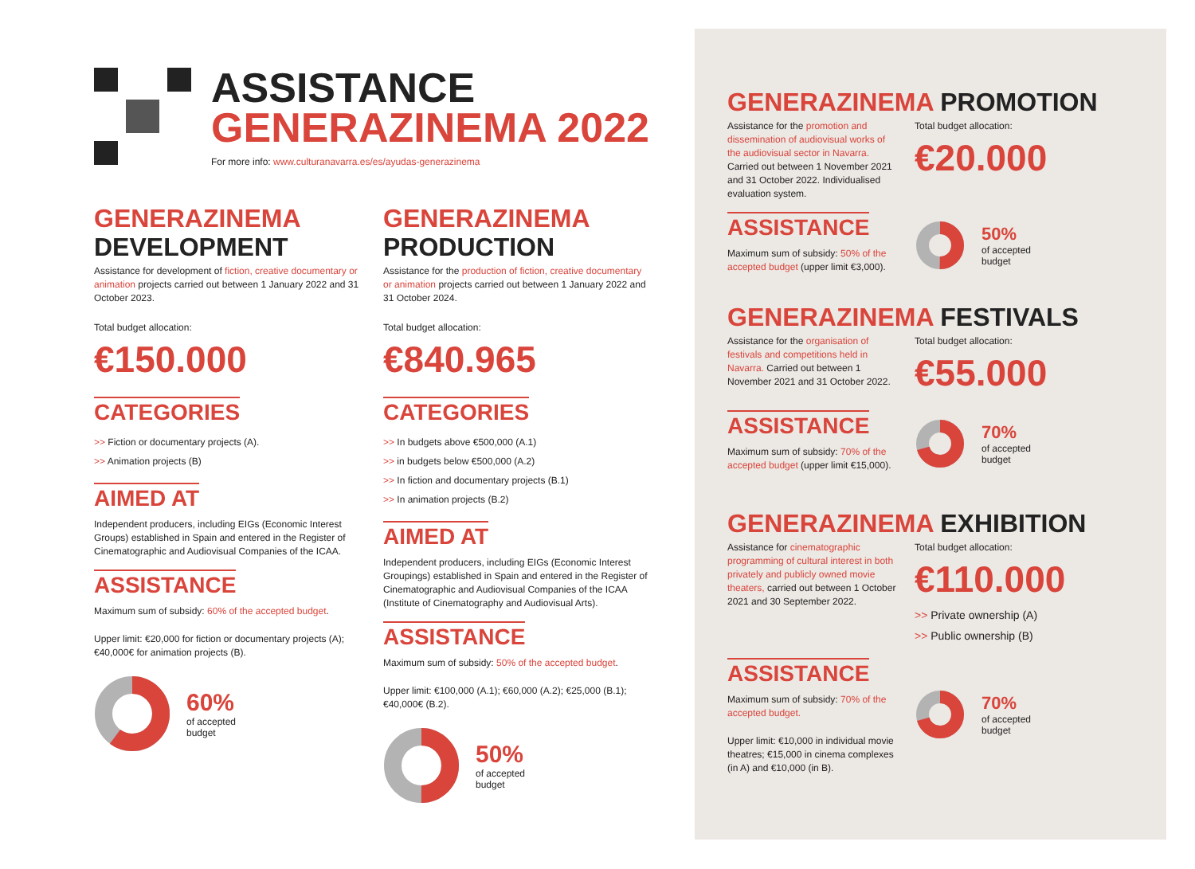ASSISTANCE
GENERAZINEMA 2022
For more info: www.culturanavarra.es/es/ayudas-generazinema
GENERAZINEMA
DEVELOPMENT
Assistance for development of fiction, creative documentary or animation projects carried out between 1 January 2022 and 31 October 2023.
Total budget allocation:
€150.000
CATEGORIES
>> Fiction or documentary projects (A).
>> Animation projects (B)
AIMED AT
Independent producers, including EIGs (Economic Interest Groups) established in Spain and entered in the Register of Cinematographic and Audiovisual Companies of the ICAA.
ASSISTANCE
Maximum sum of subsidy: 60% of the accepted budget.
Upper limit: €20,000 for fiction or documentary projects (A); €40,000€ for animation projects (B).
60%
of accepted
budget
GENERAZINEMA
PRODUCTION
Assistance for the production of fiction, creative documentary or animation projects carried out between 1 January 2022 and 31 October 2024.
Total budget allocation:
€840.965
CATEGORIES
>> In budgets above €500,000 (A.1)
>> in budgets below €500,000 (A.2)
>> In fiction and documentary projects (B.1)
>> In animation projects (B.2)
AIMED AT
Independent producers, including EIGs (Economic Interest Groupings) established in Spain and entered in the Register of Cinematographic and Audiovisual Companies of the ICAA (Institute of Cinematography and Audiovisual Arts).
ASSISTANCE
Maximum sum of subsidy: 50% of the accepted budget.
Upper limit: €100,000 (A.1); €60,000 (A.2); €25,000 (B.1); €40,000€ (B.2).
50%
of accepted
budget
GENERAZINEMA PROMOTION
Assistance for the promotion and dissemination of audiovisual works of the audiovisual sector in Navarra. Carried out between 1 November 2021 and 31 October 2022. Individualised evaluation system.
Total budget allocation:
€20.000
ASSISTANCE
Maximum sum of subsidy: 50% of the accepted budget (upper limit €3,000).
50%
of accepted
budget
GENERAZINEMA FESTIVALS
Assistance for the organisation of festivals and competitions held in Navarra. Carried out between 1 November 2021 and 31 October 2022.
Total budget allocation:
€55.000
ASSISTANCE
Maximum sum of subsidy: 70% of the accepted budget (upper limit €15,000).
70%
of accepted
budget
GENERAZINEMA EXHIBITION
Assistance for cinematographic programming of cultural interest in both privately and publicly owned movie theaters, carried out between 1 October 2021 and 30 September 2022.
Total budget allocation:
€110.000
>> Private ownership (A)
>> Public ownership (B)
ASSISTANCE
Maximum sum of subsidy: 70% of the accepted budget.
Upper limit: €10,000 in individual movie theatres; €15,000 in cinema complexes (in A) and €10,000 (in B).
70%
of accepted
budget